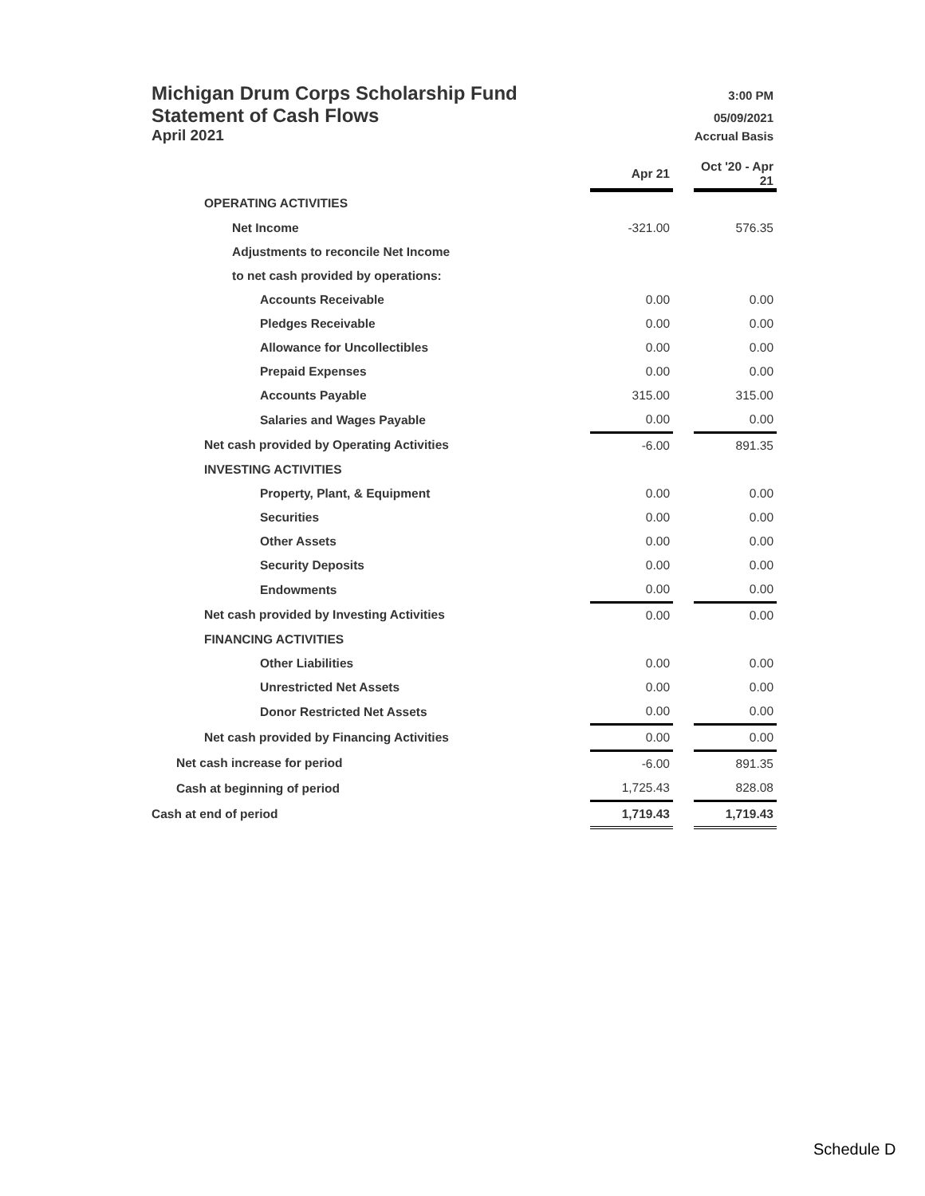Michigan Drum Corps Scholarship Fund 3:00 PM
Statement of Cash Flows 05/09/2021
April 2021 Accrual Basis
| | Apr 21 | | Oct '20 - Apr 21 |
| OPERATING ACTIVITIES | | | |
| Net Income | -321.00 | | 576.35 |
| Adjustments to reconcile Net Income | | | |
| to net cash provided by operations: | | | |
| Accounts Receivable | 0.00 | | 0.00 |
| Pledges Receivable | 0.00 | | 0.00 |
| Allowance for Uncollectibles | 0.00 | | 0.00 |
| Prepaid Expenses | 0.00 | | 0.00 |
| Accounts Payable | 315.00 | | 315.00 |
| Salaries and Wages Payable | 0.00 | | 0.00 |
| Net cash provided by Operating Activities | -6.00 | | 891.35 |
| INVESTING ACTIVITIES | | | |
| Property, Plant, & Equipment | 0.00 | | 0.00 |
| Securities | 0.00 | | 0.00 |
| Other Assets | 0.00 | | 0.00 |
| Security Deposits | 0.00 | | 0.00 |
| Endowments | 0.00 | | 0.00 |
| Net cash provided by Investing Activities | 0.00 | | 0.00 |
| FINANCING ACTIVITIES | | | |
| Other Liabilities | 0.00 | | 0.00 |
| Unrestricted Net Assets | 0.00 | | 0.00 |
| Donor Restricted Net Assets | 0.00 | | 0.00 |
| Net cash provided by Financing Activities | 0.00 | | 0.00 |
| Net cash increase for period | -6.00 | | 891.35 |
| Cash at beginning of period | 1,725.43 | | 828.08 |
| Cash at end of period | 1,719.43 | | 1,719.43 |
Schedule D